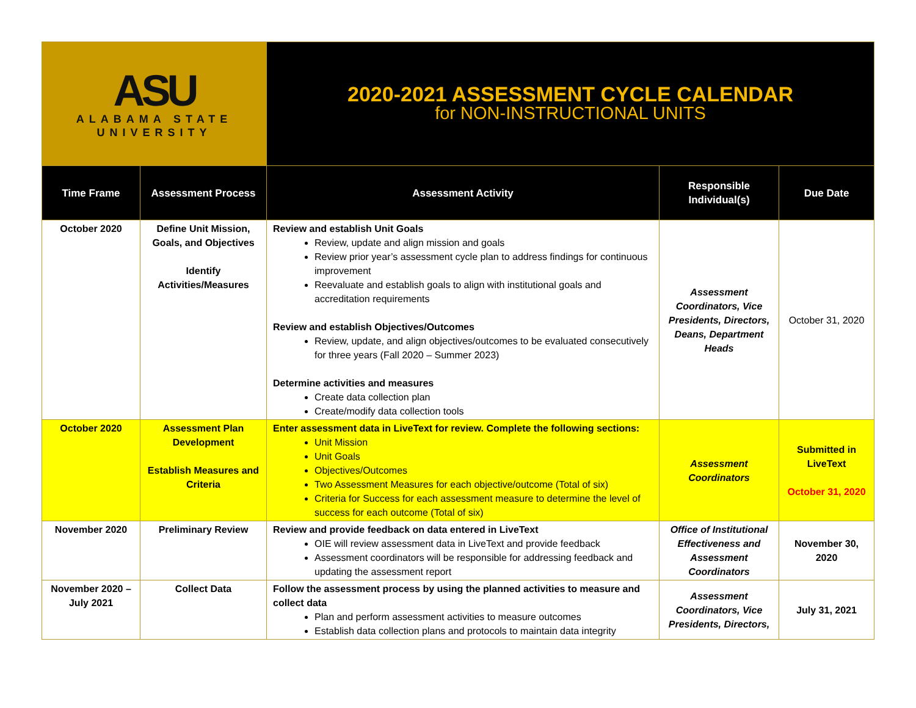| ASU ALABAMA STATE UNIVERSITY | | 2020-2021 ASSESSMENT CYCLE CALENDAR for NON-INSTRUCTIONAL UNITS | | |
| Time Frame | Assessment Process | Assessment Activity | Responsible Individual(s) | Due Date |
| October 2020 | Define Unit Mission, Goals, and Objectives Identify Activities/Measures | Review and establish Unit Goals Review, update and align mission and goals Review prior year’s assessment cycle plan to address findings for continuous improvement Reevaluate and establish goals to align with institutional goals and accreditation requirements Review and establish Objectives/Outcomes Review, update, and align objectives/outcomes to be evaluated consecutively for three years (Fall 2020 – Summer 2023) Determine activities and measures Create data collection plan Create/modify data collection tools | Assessment Coordinators, Vice Presidents, Directors, Deans, Department Heads | October 31, 2020 |
| October 2020 | Assessment Plan Development Establish Measures and Criteria | Enter assessment data in LiveText for review. Complete the following sections: Unit Mission Unit Goals Objectives/Outcomes Two Assessment Measures for each objective/outcome (Total of six) Criteria for Success for each assessment measure to determine the level of success for each outcome (Total of six) | Assessment Coordinators | Submitted in LiveText October 31, 2020 |
| November 2020 | Preliminary Review | Review and provide feedback on data entered in LiveText OIE will review assessment data in LiveText and provide feedback Assessment coordinators will be responsible for addressing feedback and updating the assessment report | Office of Institutional Effectiveness and Assessment Coordinators | November 30, 2020 |
| November 2020 – July 2021 | Collect Data | Follow the assessment process by using the planned activities to measure and collect data Plan and perform assessment activities to measure outcomes Establish data collection plans and protocols to maintain data integrity | Assessment Coordinators, Vice Presidents, Directors, | July 31, 2021 |